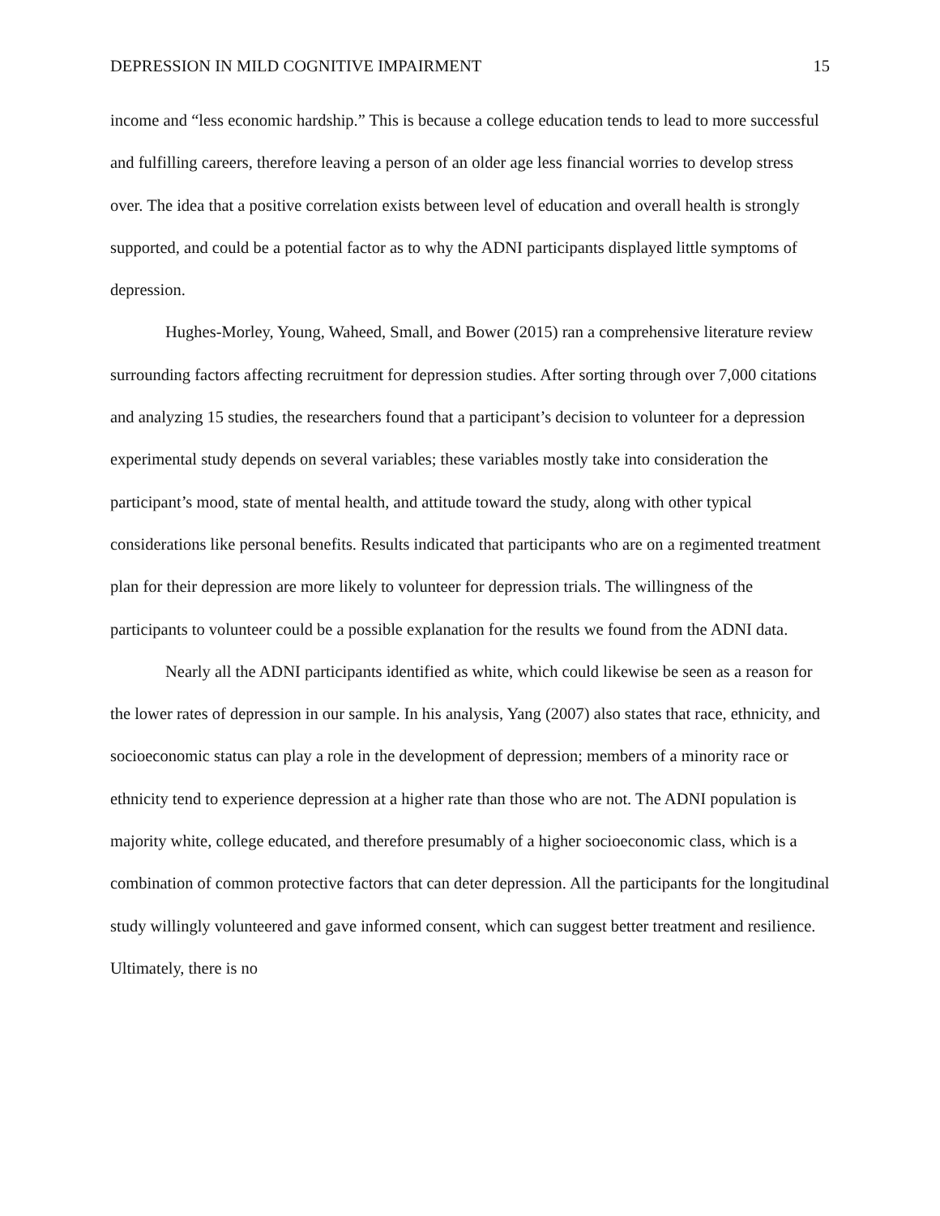DEPRESSION IN MILD COGNITIVE IMPAIRMENT 15
income and “less economic hardship.” This is because a college education tends to lead to more successful and fulfilling careers, therefore leaving a person of an older age less financial worries to develop stress over. The idea that a positive correlation exists between level of education and overall health is strongly supported, and could be a potential factor as to why the ADNI participants displayed little symptoms of depression.
Hughes-Morley, Young, Waheed, Small, and Bower (2015) ran a comprehensive literature review surrounding factors affecting recruitment for depression studies. After sorting through over 7,000 citations and analyzing 15 studies, the researchers found that a participant’s decision to volunteer for a depression experimental study depends on several variables; these variables mostly take into consideration the participant’s mood, state of mental health, and attitude toward the study, along with other typical considerations like personal benefits. Results indicated that participants who are on a regimented treatment plan for their depression are more likely to volunteer for depression trials. The willingness of the participants to volunteer could be a possible explanation for the results we found from the ADNI data.
Nearly all the ADNI participants identified as white, which could likewise be seen as a reason for the lower rates of depression in our sample. In his analysis, Yang (2007) also states that race, ethnicity, and socioeconomic status can play a role in the development of depression; members of a minority race or ethnicity tend to experience depression at a higher rate than those who are not. The ADNI population is majority white, college educated, and therefore presumably of a higher socioeconomic class, which is a combination of common protective factors that can deter depression. All the participants for the longitudinal study willingly volunteered and gave informed consent, which can suggest better treatment and resilience. Ultimately, there is no